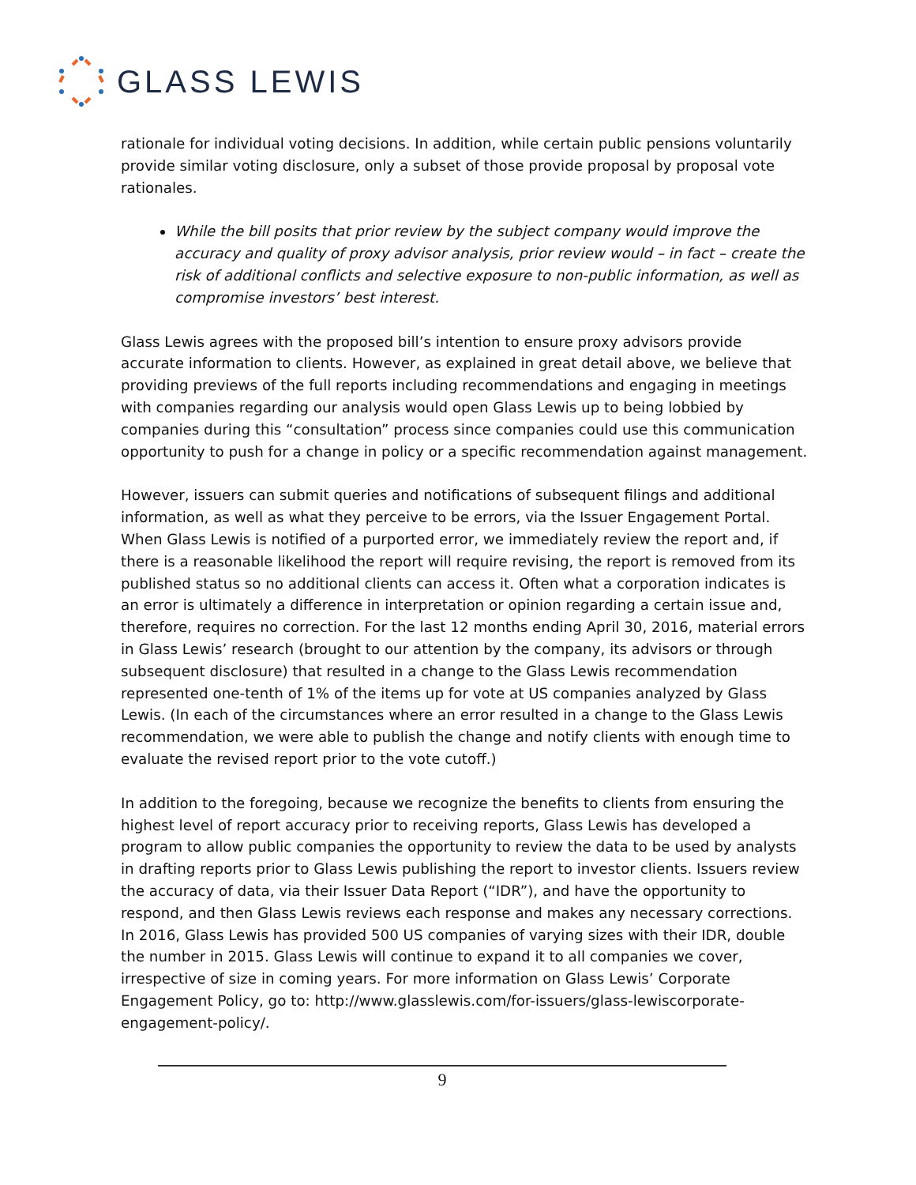GLASS LEWIS
rationale for individual voting decisions. In addition, while certain public pensions voluntarily provide similar voting disclosure, only a subset of those provide proposal by proposal vote rationales.
While the bill posits that prior review by the subject company would improve the accuracy and quality of proxy advisor analysis, prior review would – in fact – create the risk of additional conflicts and selective exposure to non-public information, as well as compromise investors’ best interest.
Glass Lewis agrees with the proposed bill’s intention to ensure proxy advisors provide accurate information to clients. However, as explained in great detail above, we believe that providing previews of the full reports including recommendations and engaging in meetings with companies regarding our analysis would open Glass Lewis up to being lobbied by companies during this “consultation” process since companies could use this communication opportunity to push for a change in policy or a specific recommendation against management.
However, issuers can submit queries and notifications of subsequent filings and additional information, as well as what they perceive to be errors, via the Issuer Engagement Portal. When Glass Lewis is notified of a purported error, we immediately review the report and, if there is a reasonable likelihood the report will require revising, the report is removed from its published status so no additional clients can access it. Often what a corporation indicates is an error is ultimately a difference in interpretation or opinion regarding a certain issue and, therefore, requires no correction. For the last 12 months ending April 30, 2016, material errors in Glass Lewis’ research (brought to our attention by the company, its advisors or through subsequent disclosure) that resulted in a change to the Glass Lewis recommendation represented one-tenth of 1% of the items up for vote at US companies analyzed by Glass Lewis. (In each of the circumstances where an error resulted in a change to the Glass Lewis recommendation, we were able to publish the change and notify clients with enough time to evaluate the revised report prior to the vote cutoff.)
In addition to the foregoing, because we recognize the benefits to clients from ensuring the highest level of report accuracy prior to receiving reports, Glass Lewis has developed a program to allow public companies the opportunity to review the data to be used by analysts in drafting reports prior to Glass Lewis publishing the report to investor clients. Issuers review the accuracy of data, via their Issuer Data Report (“IDR”), and have the opportunity to respond, and then Glass Lewis reviews each response and makes any necessary corrections. In 2016, Glass Lewis has provided 500 US companies of varying sizes with their IDR, double the number in 2015. Glass Lewis will continue to expand it to all companies we cover, irrespective of size in coming years. For more information on Glass Lewis’ Corporate Engagement Policy, go to: http://www.glasslewis.com/for-issuers/glass-lewiscorporate-engagement-policy/.
9